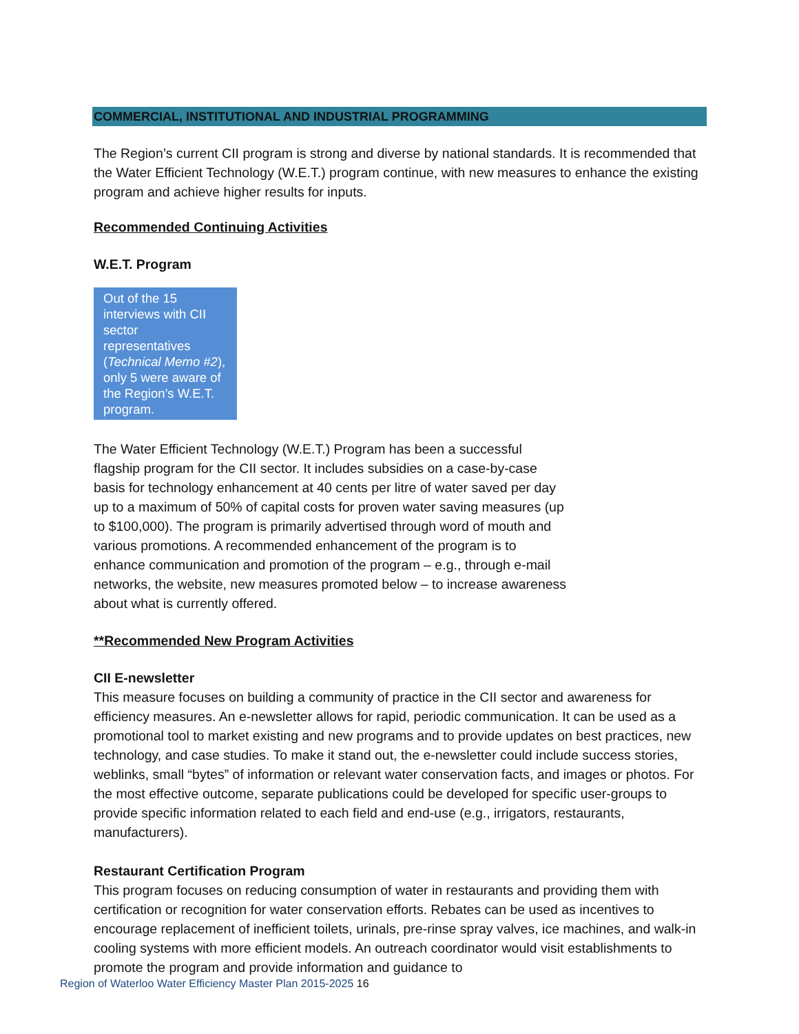COMMERCIAL, INSTITUTIONAL AND INDUSTRIAL PROGRAMMING
The Region’s current CII program is strong and diverse by national standards. It is recommended that the Water Efficient Technology (W.E.T.) program continue, with new measures to enhance the existing program and achieve higher results for inputs.
Recommended Continuing Activities
W.E.T. Program
Out of the 15 interviews with CII sector representatives (Technical Memo #2), only 5 were aware of the Region’s W.E.T. program.
The Water Efficient Technology (W.E.T.) Program has been a successful flagship program for the CII sector. It includes subsidies on a case-by-case basis for technology enhancement at 40 cents per litre of water saved per day up to a maximum of 50% of capital costs for proven water saving measures (up to $100,000). The program is primarily advertised through word of mouth and various promotions. A recommended enhancement of the program is to enhance communication and promotion of the program – e.g., through e-mail networks, the website, new measures promoted below – to increase awareness about what is currently offered.
**Recommended New Program Activities
CII E-newsletter
This measure focuses on building a community of practice in the CII sector and awareness for efficiency measures. An e-newsletter allows for rapid, periodic communication. It can be used as a promotional tool to market existing and new programs and to provide updates on best practices, new technology, and case studies. To make it stand out, the e-newsletter could include success stories, weblinks, small “bytes” of information or relevant water conservation facts, and images or photos. For the most effective outcome, separate publications could be developed for specific user-groups to provide specific information related to each field and end-use (e.g., irrigators, restaurants, manufacturers).
Restaurant Certification Program
This program focuses on reducing consumption of water in restaurants and providing them with certification or recognition for water conservation efforts. Rebates can be used as incentives to encourage replacement of inefficient toilets, urinals, pre-rinse spray valves, ice machines, and walk-in cooling systems with more efficient models. An outreach coordinator would visit establishments to promote the program and provide information and guidance to
Region of Waterloo Water Efficiency Master Plan 2015-2025 16